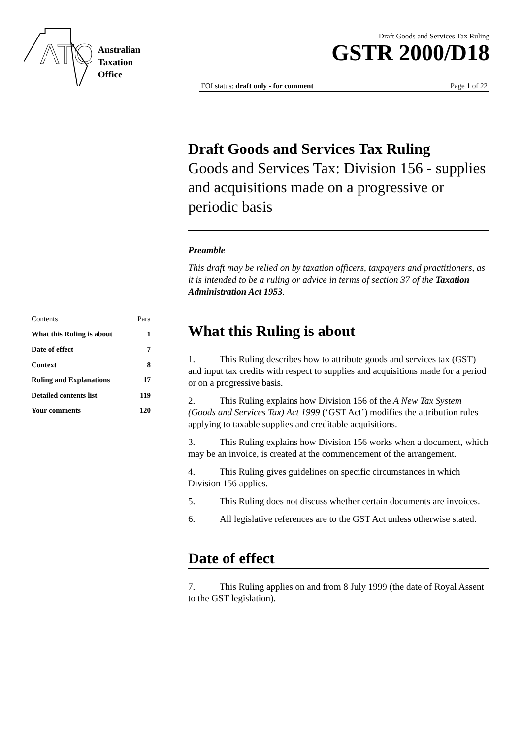ATO
Australian
Taxation
Office
Draft Goods and Services Tax Ruling
GSTR 2000/D18
FOI status: draft only - for comment Page 1 of 22
| Contents | Para |
| What this Ruling is about | 1 |
| Date of effect | 7 |
| Context | 8 |
| Ruling and Explanations | 17 |
| Detailed contents list | 119 |
| Your comments | 120 |
Draft Goods and Services Tax Ruling
Goods and Services Tax: Division 156 - supplies and acquisitions made on a progressive or periodic basis
Preamble
This draft may be relied on by taxation officers, taxpayers and practitioners, as it is intended to be a ruling or advice in terms of section 37 of the Taxation Administration Act 1953.
What this Ruling is about
1. This Ruling describes how to attribute goods and services tax (GST) and input tax credits with respect to supplies and acquisitions made for a period or on a progressive basis.
2. This Ruling explains how Division 156 of the A New Tax System (Goods and Services Tax) Act 1999 (‘GST Act’) modifies the attribution rules applying to taxable supplies and creditable acquisitions.
3. This Ruling explains how Division 156 works when a document, which may be an invoice, is created at the commencement of the arrangement.
4. This Ruling gives guidelines on specific circumstances in which Division 156 applies.
5. This Ruling does not discuss whether certain documents are invoices.
6. All legislative references are to the GST Act unless otherwise stated.
Date of effect
7. This Ruling applies on and from 8 July 1999 (the date of Royal Assent to the GST legislation).